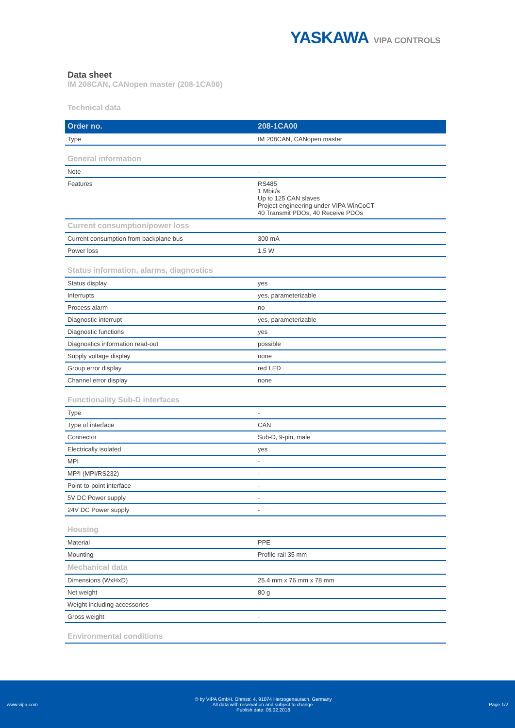YASKAWA VIPA CONTROLS
Data sheet
IM 208CAN, CANopen master (208-1CA00)
Technical data
| Order no. | 208-1CA00 |
| --- | --- |
| Type | IM 208CAN, CANopen master |
| General information | |
| Note | - |
| Features | RS485 1 Mbit/s Up to 125 CAN slaves Project engineering under VIPA WinCoCT 40 Transmit PDOs, 40 Receive PDOs |
| Current consumption/power loss | |
| Current consumption from backplane bus | 300 mA |
| Power loss | 1.5 W |
| Status information, alarms, diagnostics | |
| Status display | yes |
| Interrupts | yes, parameterizable |
| Process alarm | no |
| Diagnostic interrupt | yes, parameterizable |
| Diagnostic functions | yes |
| Diagnostics information read-out | possible |
| Supply voltage display | none |
| Group error display | red LED |
| Channel error display | none |
| Functionality Sub-D interfaces | |
| Type | - |
| Type of interface | CAN |
| Connector | Sub-D, 9-pin, male |
| Electrically isolated | yes |
| MPI | - |
| MP²I (MPI/RS232) | - |
| Point-to-point interface | - |
| 5V DC Power supply | - |
| 24V DC Power supply | - |
| Housing | |
| Material | PPE |
| Mounting | Profile rail 35 mm |
| Mechanical data | |
| Dimensions (WxHxD) | 25.4 mm x 76 mm x 78 mm |
| Net weight | 80 g |
| Weight including accessories | - |
| Gross weight | - |
| Environmental conditions | |
www.vipa.com
© by VIPA GmbH, Ohmstr. 4, 91074 Herzogenaurach, Germany
All data with reservation and subject to change.
Publish date: 06.02.2018
Page 1/2